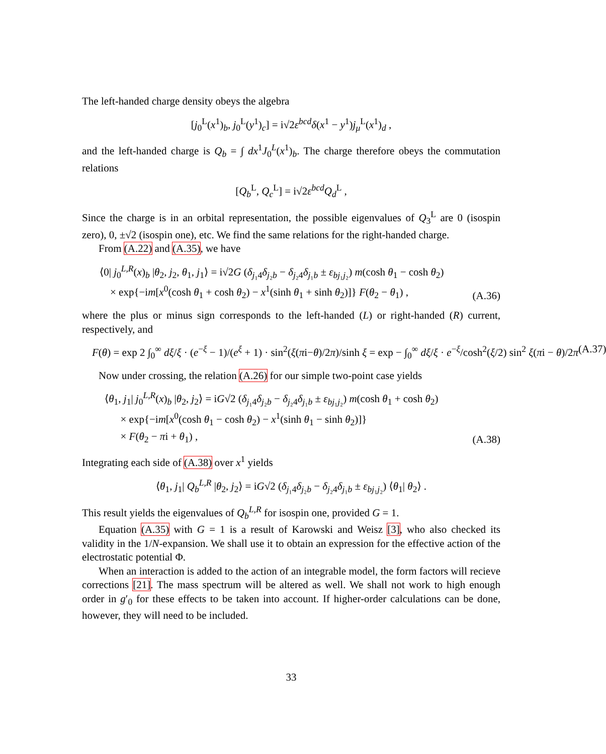The left-handed charge density obeys the algebra
[j<sub>0</sub><sup>L</sup>(x<sup>1</sup>)<sub>b</sub>, j<sub>0</sub><sup>L</sup>(y<sup>1</sup>)<sub>c</sub>] = i√2ε<sup>bcd</sup>δ(x<sup>1</sup> − y<sup>1</sup>)j<sub>μ</sub><sup>L</sup>(x<sup>1</sup>)<sub>d</sub> ,
and the left-handed charge is Q<sub>b</sub> = ∫ dx<sup>1</sup>J<sub>0</sub><sup>L</sup>(x<sup>1</sup>)<sub>b</sub>. The charge therefore obeys the commutation relations
[Q<sub>b</sub><sup>L</sup>, Q<sub>c</sub><sup>L</sup>] = i√2ε<sup>bcd</sup>Q<sub>d</sub><sup>L</sup> ,
Since the charge is in an orbital representation, the possible eigenvalues of Q<sub>3</sub><sup>L</sup> are 0 (isospin zero), 0, ±√2 (isospin one), etc. We find the same relations for the right-handed charge.
From (A.22) and (A.35), we have
⟨0| j<sub>0</sub><sup>L,R</sup>(x)<sub>b</sub> |θ<sub>2</sub>, j<sub>2</sub>, θ<sub>1</sub>, j<sub>1</sub>⟩ = i√2G (δ<sub>j₁4</sub>δ<sub>j₂b</sub> − δ<sub>j₂4</sub>δ<sub>j₁b</sub> ± ε<sub>bj₁j₂</sub>) m(cosh θ<sub>1</sub> − cosh θ<sub>2</sub>)
× exp{−im[x<sup>0</sup>(cosh θ<sub>1</sub> + cosh θ<sub>2</sub>) − x<sup>1</sup>(sinh θ<sub>1</sub> + sinh θ<sub>2</sub>)]} F(θ<sub>2</sub> − θ<sub>1</sub>) ,
(A.36)
where the plus or minus sign corresponds to the left-handed (L) or right-handed (R) current, respectively, and
F(θ) = exp 2 ∫<sub>0</sub><sup>∞</sup> dξ/ξ · (e<sup>−ξ</sup> − 1)/(e<sup>ξ</sup> + 1) · sin<sup>2</sup>(ξ(πi−θ)/2π)/sinh ξ = exp − ∫<sub>0</sub><sup>∞</sup> dξ/ξ · e<sup>−ξ</sup>/cosh<sup>2</sup>(ξ/2) sin<sup>2</sup> ξ(πi − θ)/2π (A.37)
Now under crossing, the relation (A.26) for our simple two-point case yields
⟨θ<sub>1</sub>, j<sub>1</sub>| j<sub>0</sub><sup>L,R</sup>(x)<sub>b</sub> |θ<sub>2</sub>, j<sub>2</sub>⟩ = iG√2 (δ<sub>j₁4</sub>δ<sub>j₂b</sub> − δ<sub>j₂4</sub>δ<sub>j₁b</sub> ± ε<sub>bj₁j₂</sub>) m(cosh θ<sub>1</sub> + cosh θ<sub>2</sub>)
× exp{−im[x<sup>0</sup>(cosh θ<sub>1</sub> − cosh θ<sub>2</sub>) − x<sup>1</sup>(sinh θ<sub>1</sub> − sinh θ<sub>2</sub>)]}
× F(θ<sub>2</sub> − πi + θ<sub>1</sub>) ,
(A.38)
Integrating each side of (A.38) over x<sup>1</sup> yields
⟨θ<sub>1</sub>, j<sub>1</sub>| Q<sub>b</sub><sup>L,R</sup> |θ<sub>2</sub>, j<sub>2</sub>⟩ = iG√2 (δ<sub>j₁4</sub>δ<sub>j₂b</sub> − δ<sub>j₂4</sub>δ<sub>j₁b</sub> ± ε<sub>bj₁j₂</sub>) ⟨θ<sub>1</sub>| θ<sub>2</sub>⟩ .
This result yields the eigenvalues of Q<sub>b</sub><sup>L,R</sup> for isospin one, provided G = 1.
Equation (A.35) with G = 1 is a result of Karowski and Weisz [3], who also checked its validity in the 1/N-expansion. We shall use it to obtain an expression for the effective action of the electrostatic potential Φ.
When an interaction is added to the action of an integrable model, the form factors will recieve corrections [21]. The mass spectrum will be altered as well. We shall not work to high enough order in g′<sub>0</sub> for these effects to be taken into account. If higher-order calculations can be done, however, they will need to be included.
33